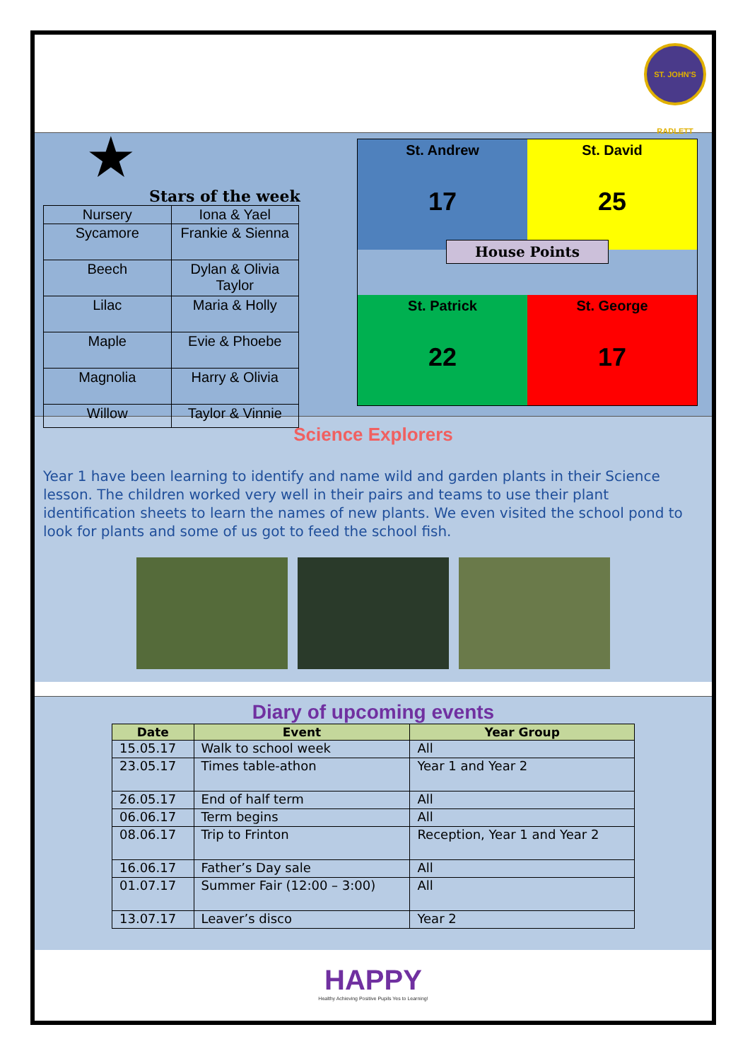ST. JOHN'S RADLETT
★
Stars of the week
| Nursery | Iona & Yael |
| Sycamore | Frankie & Sienna |
| Beech | Dylan & Olivia Taylor |
| Lilac | Maria & Holly |
| Maple | Evie & Phoebe |
| Magnolia | Harry & Olivia |
| Willow | Taylor & Vinnie |
St. Andrew
17
St. David
25
House Points
St. Patrick
22
St. George
17
Science Explorers
Year 1 have been learning to identify and name wild and garden plants in their Science lesson. The children worked very well in their pairs and teams to use their plant identification sheets to learn the names of new plants. We even visited the school pond to look for plants and some of us got to feed the school fish.
Diary of upcoming events
| Date | Event | Year Group |
| --- | --- | --- |
| 15.05.17 | Walk to school week | All |
| 23.05.17 | Times table-athon | Year 1 and Year 2 |
| 26.05.17 | End of half term | All |
| 06.06.17 | Term begins | All |
| 08.06.17 | Trip to Frinton | Reception, Year 1 and Year 2 |
| 16.06.17 | Father’s Day sale | All |
| 01.07.17 | Summer Fair (12:00 – 3:00) | All |
| 13.07.17 | Leaver’s disco | Year 2 |
HAPPY
Healthy Achieving Positive Pupils Yes to Learning!